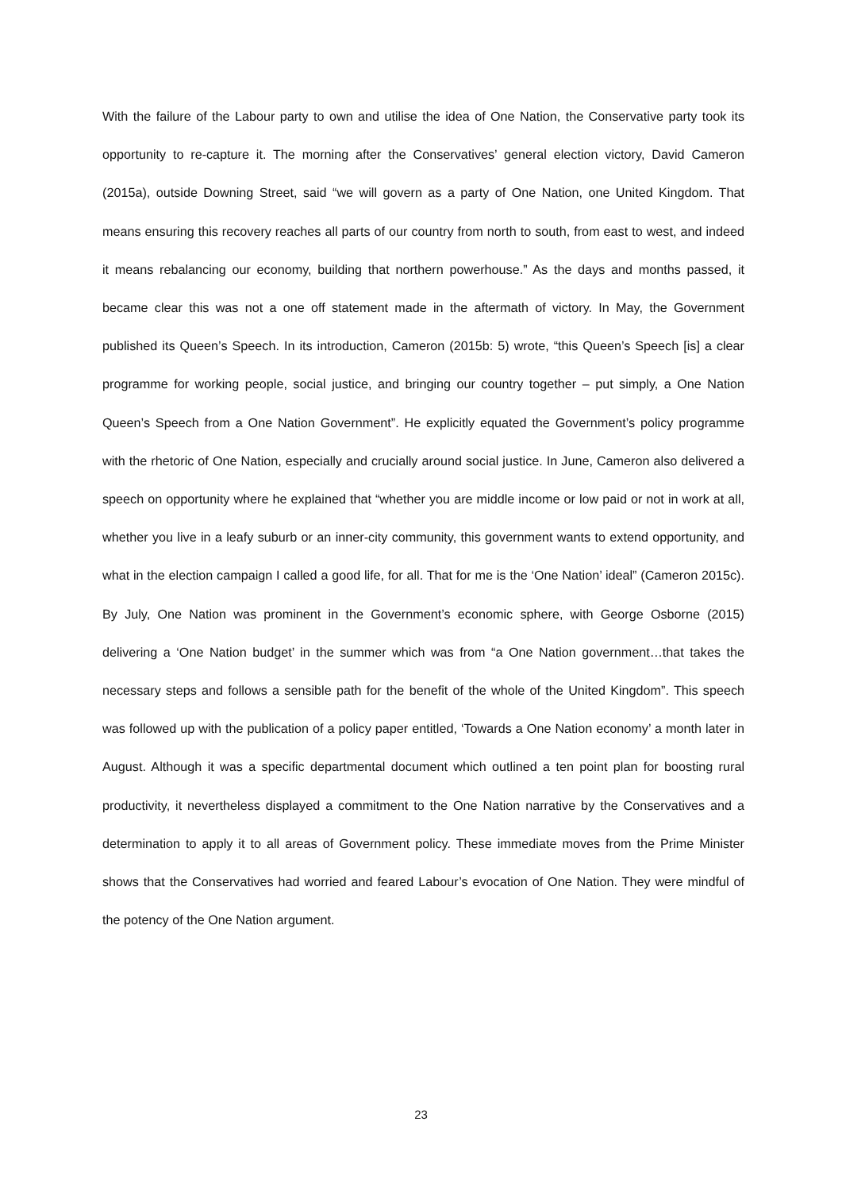With the failure of the Labour party to own and utilise the idea of One Nation, the Conservative party took its opportunity to re-capture it. The morning after the Conservatives’ general election victory, David Cameron (2015a), outside Downing Street, said “we will govern as a party of One Nation, one United Kingdom. That means ensuring this recovery reaches all parts of our country from north to south, from east to west, and indeed it means rebalancing our economy, building that northern powerhouse.” As the days and months passed, it became clear this was not a one off statement made in the aftermath of victory. In May, the Government published its Queen’s Speech. In its introduction, Cameron (2015b: 5) wrote, “this Queen’s Speech [is] a clear programme for working people, social justice, and bringing our country together – put simply, a One Nation Queen’s Speech from a One Nation Government”. He explicitly equated the Government’s policy programme with the rhetoric of One Nation, especially and crucially around social justice. In June, Cameron also delivered a speech on opportunity where he explained that “whether you are middle income or low paid or not in work at all, whether you live in a leafy suburb or an inner-city community, this government wants to extend opportunity, and what in the election campaign I called a good life, for all. That for me is the ‘One Nation’ ideal” (Cameron 2015c). By July, One Nation was prominent in the Government’s economic sphere, with George Osborne (2015) delivering a ‘One Nation budget’ in the summer which was from “a One Nation government…that takes the necessary steps and follows a sensible path for the benefit of the whole of the United Kingdom”. This speech was followed up with the publication of a policy paper entitled, ‘Towards a One Nation economy’ a month later in August. Although it was a specific departmental document which outlined a ten point plan for boosting rural productivity, it nevertheless displayed a commitment to the One Nation narrative by the Conservatives and a determination to apply it to all areas of Government policy. These immediate moves from the Prime Minister shows that the Conservatives had worried and feared Labour’s evocation of One Nation. They were mindful of the potency of the One Nation argument.
23